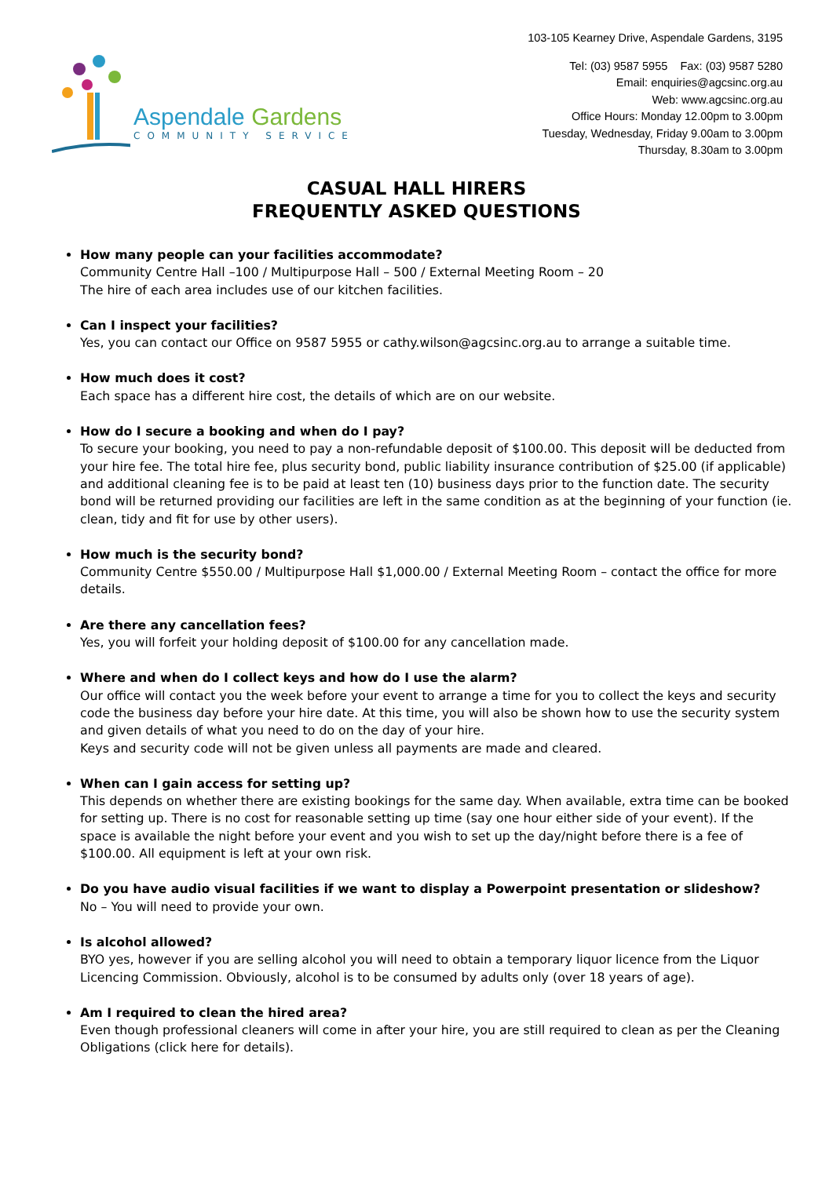Aspendale Gardens
COMMUNITY SERVICE
103-105 Kearney Drive, Aspendale Gardens, 3195
Tel: (03) 9587 5955 Fax: (03) 9587 5280
Email: enquiries@agcsinc.org.au
Web: www.agcsinc.org.au
Office Hours: Monday 12.00pm to 3.00pm
Tuesday, Wednesday, Friday 9.00am to 3.00pm
Thursday, 8.30am to 3.00pm
CASUAL HALL HIRERS
FREQUENTLY ASKED QUESTIONS
How many people can your facilities accommodate?
Community Centre Hall –100 / Multipurpose Hall – 500 / External Meeting Room – 20
The hire of each area includes use of our kitchen facilities.
Can I inspect your facilities?
Yes, you can contact our Office on 9587 5955 or cathy.wilson@agcsinc.org.au to arrange a suitable time.
How much does it cost?
Each space has a different hire cost, the details of which are on our website.
How do I secure a booking and when do I pay?
To secure your booking, you need to pay a non-refundable deposit of $100.00. This deposit will be deducted from your hire fee. The total hire fee, plus security bond, public liability insurance contribution of $25.00 (if applicable) and additional cleaning fee is to be paid at least ten (10) business days prior to the function date. The security bond will be returned providing our facilities are left in the same condition as at the beginning of your function (ie. clean, tidy and fit for use by other users).
How much is the security bond?
Community Centre $550.00 / Multipurpose Hall $1,000.00 / External Meeting Room – contact the office for more details.
Are there any cancellation fees?
Yes, you will forfeit your holding deposit of $100.00 for any cancellation made.
Where and when do I collect keys and how do I use the alarm?
Our office will contact you the week before your event to arrange a time for you to collect the keys and security code the business day before your hire date. At this time, you will also be shown how to use the security system and given details of what you need to do on the day of your hire.
Keys and security code will not be given unless all payments are made and cleared.
When can I gain access for setting up?
This depends on whether there are existing bookings for the same day. When available, extra time can be booked for setting up. There is no cost for reasonable setting up time (say one hour either side of your event). If the space is available the night before your event and you wish to set up the day/night before there is a fee of $100.00. All equipment is left at your own risk.
Do you have audio visual facilities if we want to display a Powerpoint presentation or slideshow?
No – You will need to provide your own.
Is alcohol allowed?
BYO yes, however if you are selling alcohol you will need to obtain a temporary liquor licence from the Liquor Licencing Commission. Obviously, alcohol is to be consumed by adults only (over 18 years of age).
Am I required to clean the hired area?
Even though professional cleaners will come in after your hire, you are still required to clean as per the Cleaning Obligations (click here for details).